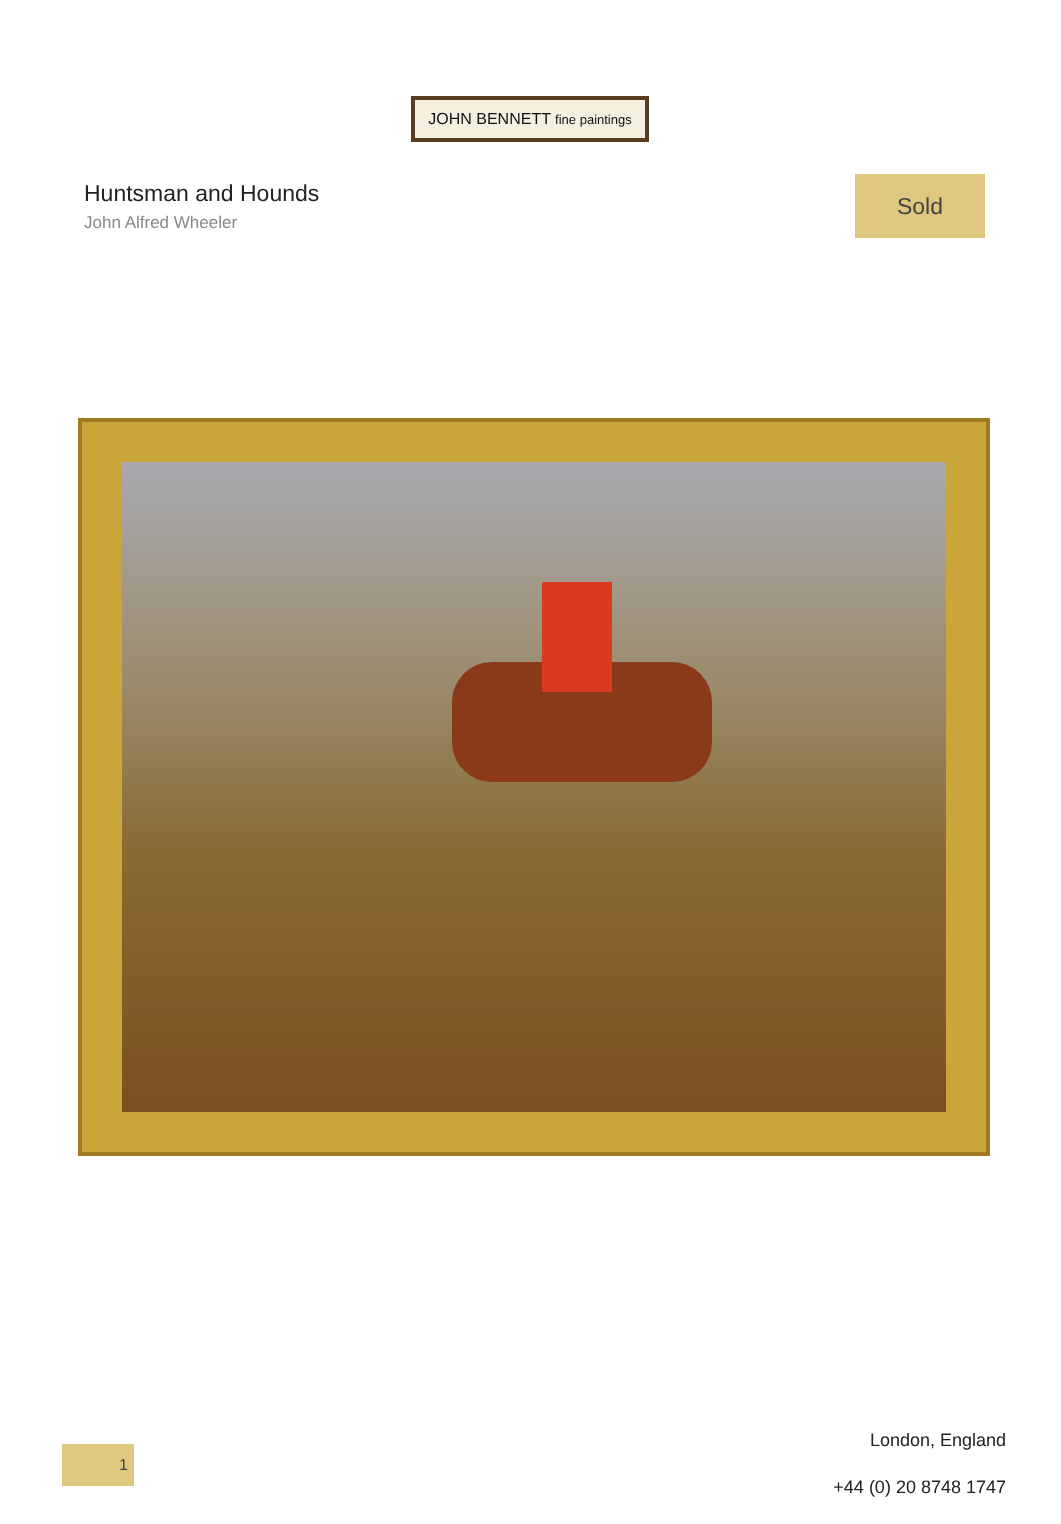JOHN BENNETT fine paintings
Huntsman and Hounds
John Alfred Wheeler
Sold
1
London, England
+44 (0) 20 8748 1747